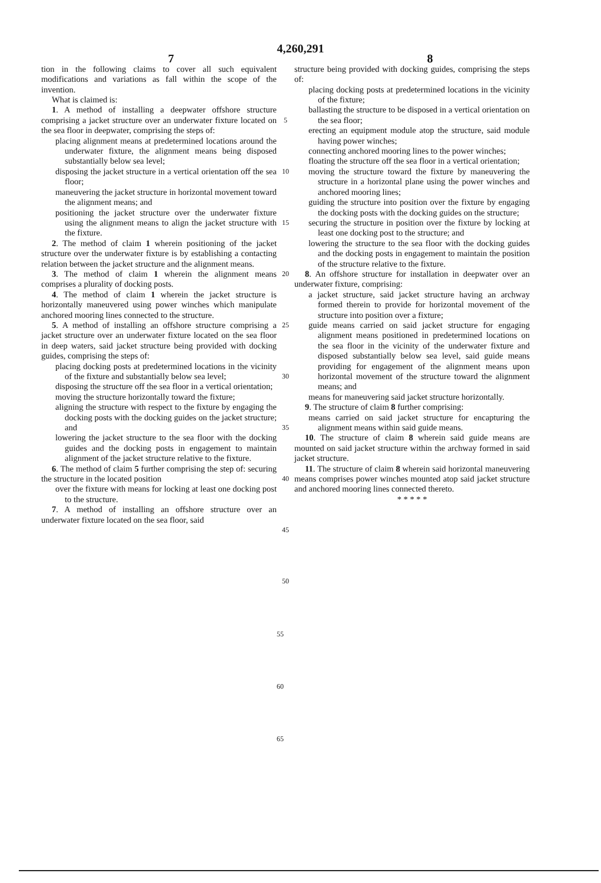4,260,291
7 8
tion in the following claims to cover all such equivalent modifications and variations as fall within the scope of the invention.
What is claimed is:
1. A method of installing a deepwater offshore structure comprising a jacket structure over an underwater fixture located on the sea floor in deepwater, comprising the steps of:
placing alignment means at predetermined locations around the underwater fixture, the alignment means being disposed substantially below sea level;
disposing the jacket structure in a vertical orientation off the sea floor;
maneuvering the jacket structure in horizontal movement toward the alignment means; and
positioning the jacket structure over the underwater fixture using the alignment means to align the jacket structure with the fixture.
2. The method of claim 1 wherein positioning of the jacket structure over the underwater fixture is by establishing a contacting relation between the jacket structure and the alignment means.
3. The method of claim 1 wherein the alignment means comprises a plurality of docking posts.
4. The method of claim 1 wherein the jacket structure is horizontally maneuvered using power winches which manipulate anchored mooring lines connected to the structure.
5. A method of installing an offshore structure comprising a jacket structure over an underwater fixture located on the sea floor in deep waters, said jacket structure being provided with docking guides, comprising the steps of:
placing docking posts at predetermined locations in the vicinity of the fixture and substantially below sea level;
disposing the structure off the sea floor in a vertical orientation;
moving the structure horizontally toward the fixture;
aligning the structure with respect to the fixture by engaging the docking posts with the docking guides on the jacket structure; and
lowering the jacket structure to the sea floor with the docking guides and the docking posts in engagement to maintain alignment of the jacket structure relative to the fixture.
6. The method of claim 5 further comprising the step of: securing the structure in the located position
over the fixture with means for locking at least one docking post to the structure.
7. A method of installing an offshore structure over an underwater fixture located on the sea floor, said
5
10
15
20
25
30
35
40
45
50
structure being provided with docking guides, comprising the steps of:
placing docking posts at predetermined locations in the vicinity of the fixture;
ballasting the structure to be disposed in a vertical orientation on the sea floor;
erecting an equipment module atop the structure, said module having power winches;
connecting anchored mooring lines to the power winches;
floating the structure off the sea floor in a vertical orientation;
moving the structure toward the fixture by maneuvering the structure in a horizontal plane using the power winches and anchored mooring lines;
guiding the structure into position over the fixture by engaging the docking posts with the docking guides on the structure;
securing the structure in position over the fixture by locking at least one docking post to the structure; and
lowering the structure to the sea floor with the docking guides and the docking posts in engagement to maintain the position of the structure relative to the fixture.
8. An offshore structure for installation in deepwater over an underwater fixture, comprising:
a jacket structure, said jacket structure having an archway formed therein to provide for horizontal movement of the structure into position over a fixture;
guide means carried on said jacket structure for engaging alignment means positioned in predetermined locations on the sea floor in the vicinity of the underwater fixture and disposed substantially below sea level, said guide means providing for engagement of the alignment means upon horizontal movement of the structure toward the alignment means; and
means for maneuvering said jacket structure horizontally.
9. The structure of claim 8 further comprising:
means carried on said jacket structure for encapturing the alignment means within said guide means.
10. The structure of claim 8 wherein said guide means are mounted on said jacket structure within the archway formed in said jacket structure.
11. The structure of claim 8 wherein said horizontal maneuvering means comprises power winches mounted atop said jacket structure and anchored mooring lines connected thereto.
* * * * *
55
60
65